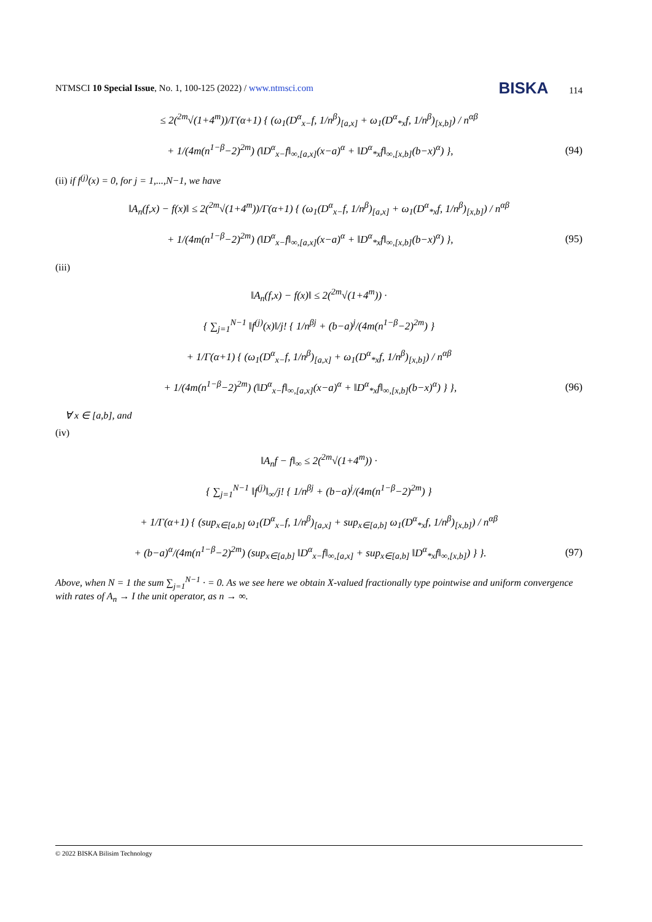NTMSCI 10 Special Issue, No. 1, 100-125 (2022) / www.ntmsci.com BISKA 114
≤ 2(<sup>2m</sup>√(1+4<sup>m</sup>))/Γ(α+1) { (ω<sub>1</sub>(D<sup>α</sup><sub>x−</sub>f, 1/n<sup>β</sup>)<sub>[a,x]</sub> + ω<sub>1</sub>(D<sup>α</sup><sub>*x</sub>f, 1/n<sup>β</sup>)<sub>[x,b]</sub>) / n<sup>αβ</sup>
+ 1/(4m(n<sup>1−β</sup>−2)<sup>2m</sup>) (‖D<sup>α</sup><sub>x−</sub>f‖<sub>∞,[a,x]</sub>(x−a)<sup>α</sup> + ‖D<sup>α</sup><sub>*x</sub>f‖<sub>∞,[x,b]</sub>(b−x)<sup>α</sup>) }, (94)
(ii) if f<sup>(j)</sup>(x) = 0, for j = 1,...,N−1, we have
‖A<sub>n</sub>(f,x) − f(x)‖ ≤ 2(<sup>2m</sup>√(1+4<sup>m</sup>))/Γ(α+1) { (ω<sub>1</sub>(D<sup>α</sup><sub>x−</sub>f, 1/n<sup>β</sup>)<sub>[a,x]</sub> + ω<sub>1</sub>(D<sup>α</sup><sub>*x</sub>f, 1/n<sup>β</sup>)<sub>[x,b]</sub>) / n<sup>αβ</sup>
+ 1/(4m(n<sup>1−β</sup>−2)<sup>2m</sup>) (‖D<sup>α</sup><sub>x−</sub>f‖<sub>∞,[a,x]</sub>(x−a)<sup>α</sup> + ‖D<sup>α</sup><sub>*x</sub>f‖<sub>∞,[x,b]</sub>(b−x)<sup>α</sup>) }, (95)
(iii)
‖A<sub>n</sub>(f,x) − f(x)‖ ≤ 2(<sup>2m</sup>√(1+4<sup>m</sup>)) ·
{ ∑<sub>j=1</sub><sup>N−1</sup> ‖f<sup>(j)</sup>(x)‖/j! { 1/n<sup>βj</sup> + (b−a)<sup>j</sup>/(4m(n<sup>1−β</sup>−2)<sup>2m</sup>) }
+ 1/Γ(α+1) { (ω<sub>1</sub>(D<sup>α</sup><sub>x−</sub>f, 1/n<sup>β</sup>)<sub>[a,x]</sub> + ω<sub>1</sub>(D<sup>α</sup><sub>*x</sub>f, 1/n<sup>β</sup>)<sub>[x,b]</sub>) / n<sup>αβ</sup>
+ 1/(4m(n<sup>1−β</sup>−2)<sup>2m</sup>) (‖D<sup>α</sup><sub>x−</sub>f‖<sub>∞,[a,x]</sub>(x−a)<sup>α</sup> + ‖D<sup>α</sup><sub>*x</sub>f‖<sub>∞,[x,b]</sub>(b−x)<sup>α</sup>) } }, (96)
∀ x ∈ [a,b], and
(iv)
‖A<sub>n</sub>f − f‖<sub>∞</sub> ≤ 2(<sup>2m</sup>√(1+4<sup>m</sup>)) ·
{ ∑<sub>j=1</sub><sup>N−1</sup> ‖f<sup>(j)</sup>‖<sub>∞</sub>/j! { 1/n<sup>βj</sup> + (b−a)<sup>j</sup>/(4m(n<sup>1−β</sup>−2)<sup>2m</sup>) }
+ 1/Γ(α+1) { (sup<sub>x∈[a,b]</sub> ω<sub>1</sub>(D<sup>α</sup><sub>x−</sub>f, 1/n<sup>β</sup>)<sub>[a,x]</sub> + sup<sub>x∈[a,b]</sub> ω<sub>1</sub>(D<sup>α</sup><sub>*x</sub>f, 1/n<sup>β</sup>)<sub>[x,b]</sub>) / n<sup>αβ</sup>
+ (b−a)<sup>α</sup>/(4m(n<sup>1−β</sup>−2)<sup>2m</sup>) (sup<sub>x∈[a,b]</sub> ‖D<sup>α</sup><sub>x−</sub>f‖<sub>∞,[a,x]</sub> + sup<sub>x∈[a,b]</sub> ‖D<sup>α</sup><sub>*x</sub>f‖<sub>∞,[x,b]</sub>) } }. (97)
Above, when N = 1 the sum ∑<sub>j=1</sub><sup>N−1</sup> · = 0. As we see here we obtain X-valued fractionally type pointwise and uniform convergence with rates of A<sub>n</sub> → I the unit operator, as n → ∞.
© 2022 BISKA Bilisim Technology